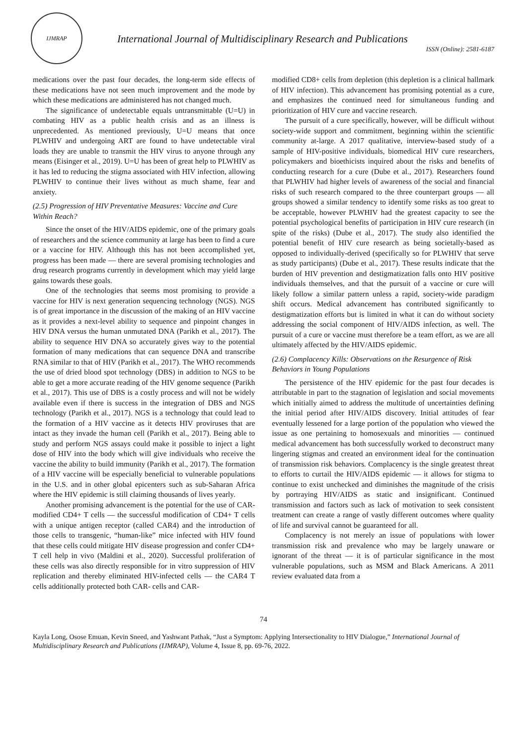IJMRAP
International Journal of Multidisciplinary Research and Publications
ISSN (Online): 2581-6187
medications over the past four decades, the long-term side effects of these medications have not seen much improvement and the mode by which these medications are administered has not changed much.
The significance of undetectable equals untransmittable (U=U) in combating HIV as a public health crisis and as an illness is unprecedented. As mentioned previously, U=U means that once PLWHIV and undergoing ART are found to have undetectable viral loads they are unable to transmit the HIV virus to anyone through any means (Eisinger et al., 2019). U=U has been of great help to PLWHIV as it has led to reducing the stigma associated with HIV infection, allowing PLWHIV to continue their lives without as much shame, fear and anxiety.
(2.5) Progression of HIV Preventative Measures: Vaccine and Cure Within Reach?
Since the onset of the HIV/AIDS epidemic, one of the primary goals of researchers and the science community at large has been to find a cure or a vaccine for HIV. Although this has not been accomplished yet, progress has been made — there are several promising technologies and drug research programs currently in development which may yield large gains towards these goals.
One of the technologies that seems most promising to provide a vaccine for HIV is next generation sequencing technology (NGS). NGS is of great importance in the discussion of the making of an HIV vaccine as it provides a next-level ability to sequence and pinpoint changes in HIV DNA versus the human unmutated DNA (Parikh et al., 2017). The ability to sequence HIV DNA so accurately gives way to the potential formation of many medications that can sequence DNA and transcribe RNA similar to that of HIV (Parikh et al., 2017). The WHO recommends the use of dried blood spot technology (DBS) in addition to NGS to be able to get a more accurate reading of the HIV genome sequence (Parikh et al., 2017). This use of DBS is a costly process and will not be widely available even if there is success in the integration of DBS and NGS technology (Parikh et al., 2017). NGS is a technology that could lead to the formation of a HIV vaccine as it detects HIV proviruses that are intact as they invade the human cell (Parikh et al., 2017). Being able to study and perform NGS assays could make it possible to inject a light dose of HIV into the body which will give individuals who receive the vaccine the ability to build immunity (Parikh et al., 2017). The formation of a HIV vaccine will be especially beneficial to vulnerable populations in the U.S. and in other global epicenters such as sub-Saharan Africa where the HIV epidemic is still claiming thousands of lives yearly.
Another promising advancement is the potential for the use of CAR-modified CD4+ T cells — the successful modification of CD4+ T cells with a unique antigen receptor (called CAR4) and the introduction of those cells to transgenic, “human-like” mice infected with HIV found that these cells could mitigate HIV disease progression and confer CD4+ T cell help in vivo (Maldini et al., 2020). Successful proliferation of these cells was also directly responsible for in vitro suppression of HIV replication and thereby eliminated HIV-infected cells — the CAR4 T cells additionally protected both CAR- cells and CAR-
modified CD8+ cells from depletion (this depletion is a clinical hallmark of HIV infection). This advancement has promising potential as a cure, and emphasizes the continued need for simultaneous funding and prioritization of HIV cure and vaccine research.
The pursuit of a cure specifically, however, will be difficult without society-wide support and commitment, beginning within the scientific community at-large. A 2017 qualitative, interview-based study of a sample of HIV-positive individuals, biomedical HIV cure researchers, policymakers and bioethicists inquired about the risks and benefits of conducting research for a cure (Dube et al., 2017). Researchers found that PLWHIV had higher levels of awareness of the social and financial risks of such research compared to the three counterpart groups — all groups showed a similar tendency to identify some risks as too great to be acceptable, however PLWHIV had the greatest capacity to see the potential psychological benefits of participation in HIV cure research (in spite of the risks) (Dube et al., 2017). The study also identified the potential benefit of HIV cure research as being societally-based as opposed to individually-derived (specifically so for PLWHIV that serve as study participants) (Dube et al., 2017). These results indicate that the burden of HIV prevention and destigmatization falls onto HIV positive individuals themselves, and that the pursuit of a vaccine or cure will likely follow a similar pattern unless a rapid, society-wide paradigm shift occurs. Medical advancement has contributed significantly to destigmatization efforts but is limited in what it can do without society addressing the social component of HIV/AIDS infection, as well. The pursuit of a cure or vaccine must therefore be a team effort, as we are all ultimately affected by the HIV/AIDS epidemic.
(2.6) Complacency Kills: Observations on the Resurgence of Risk Behaviors in Young Populations
The persistence of the HIV epidemic for the past four decades is attributable in part to the stagnation of legislation and social movements which initially aimed to address the multitude of uncertainties defining the initial period after HIV/AIDS discovery. Initial attitudes of fear eventually lessened for a large portion of the population who viewed the issue as one pertaining to homosexuals and minorities — continued medical advancement has both successfully worked to deconstruct many lingering stigmas and created an environment ideal for the continuation of transmission risk behaviors. Complacency is the single greatest threat to efforts to curtail the HIV/AIDS epidemic — it allows for stigma to continue to exist unchecked and diminishes the magnitude of the crisis by portraying HIV/AIDS as static and insignificant. Continued transmission and factors such as lack of motivation to seek consistent treatment can create a range of vastly different outcomes where quality of life and survival cannot be guaranteed for all.
Complacency is not merely an issue of populations with lower transmission risk and prevalence who may be largely unaware or ignorant of the threat — it is of particular significance in the most vulnerable populations, such as MSM and Black Americans. A 2011 review evaluated data from a
74
Kayla Long, Osose Emuan, Kevin Sneed, and Yashwant Pathak, “Just a Symptom: Applying Intersectionality to HIV Dialogue,” International Journal of Multidisciplinary Research and Publications (IJMRAP), Volume 4, Issue 8, pp. 69-76, 2022.